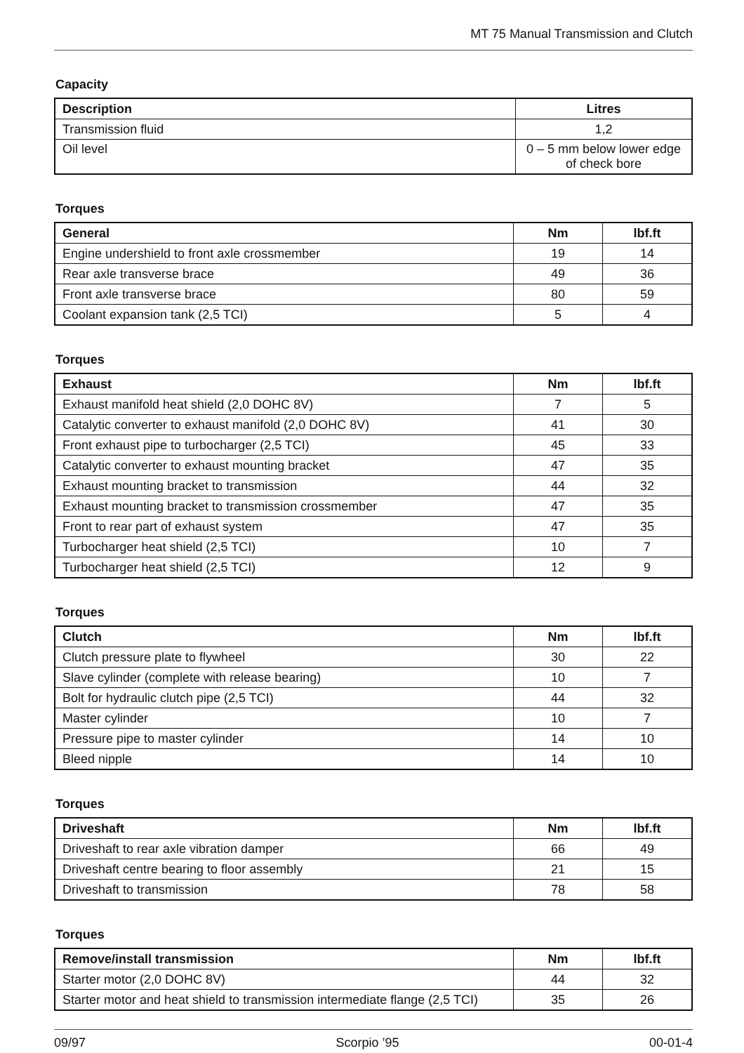MT 75 Manual Transmission and Clutch
Capacity
| Description | Litres |
| --- | --- |
| Transmission fluid | 1,2 |
| Oil level | 0 – 5 mm below lower edge of check bore |
Torques
| General | Nm | lbf.ft |
| --- | --- | --- |
| Engine undershield to front axle crossmember | 19 | 14 |
| Rear axle transverse brace | 49 | 36 |
| Front axle transverse brace | 80 | 59 |
| Coolant expansion tank (2,5 TCI) | 5 | 4 |
Torques
| Exhaust | Nm | lbf.ft |
| --- | --- | --- |
| Exhaust manifold heat shield (2,0 DOHC 8V) | 7 | 5 |
| Catalytic converter to exhaust manifold (2,0 DOHC 8V) | 41 | 30 |
| Front exhaust pipe to turbocharger (2,5 TCI) | 45 | 33 |
| Catalytic converter to exhaust mounting bracket | 47 | 35 |
| Exhaust mounting bracket to transmission | 44 | 32 |
| Exhaust mounting bracket to transmission crossmember | 47 | 35 |
| Front to rear part of exhaust system | 47 | 35 |
| Turbocharger heat shield (2,5 TCI) | 10 | 7 |
| Turbocharger heat shield (2,5 TCI) | 12 | 9 |
Torques
| Clutch | Nm | lbf.ft |
| --- | --- | --- |
| Clutch pressure plate to flywheel | 30 | 22 |
| Slave cylinder (complete with release bearing) | 10 | 7 |
| Bolt for hydraulic clutch pipe (2,5 TCI) | 44 | 32 |
| Master cylinder | 10 | 7 |
| Pressure pipe to master cylinder | 14 | 10 |
| Bleed nipple | 14 | 10 |
Torques
| Driveshaft | Nm | lbf.ft |
| --- | --- | --- |
| Driveshaft to rear axle vibration damper | 66 | 49 |
| Driveshaft centre bearing to floor assembly | 21 | 15 |
| Driveshaft to transmission | 78 | 58 |
Torques
| Remove/install transmission | Nm | lbf.ft |
| --- | --- | --- |
| Starter motor (2,0 DOHC 8V) | 44 | 32 |
| Starter motor and heat shield to transmission intermediate flange (2,5 TCI) | 35 | 26 |
09/97 Scorpio ’95 00-01-4